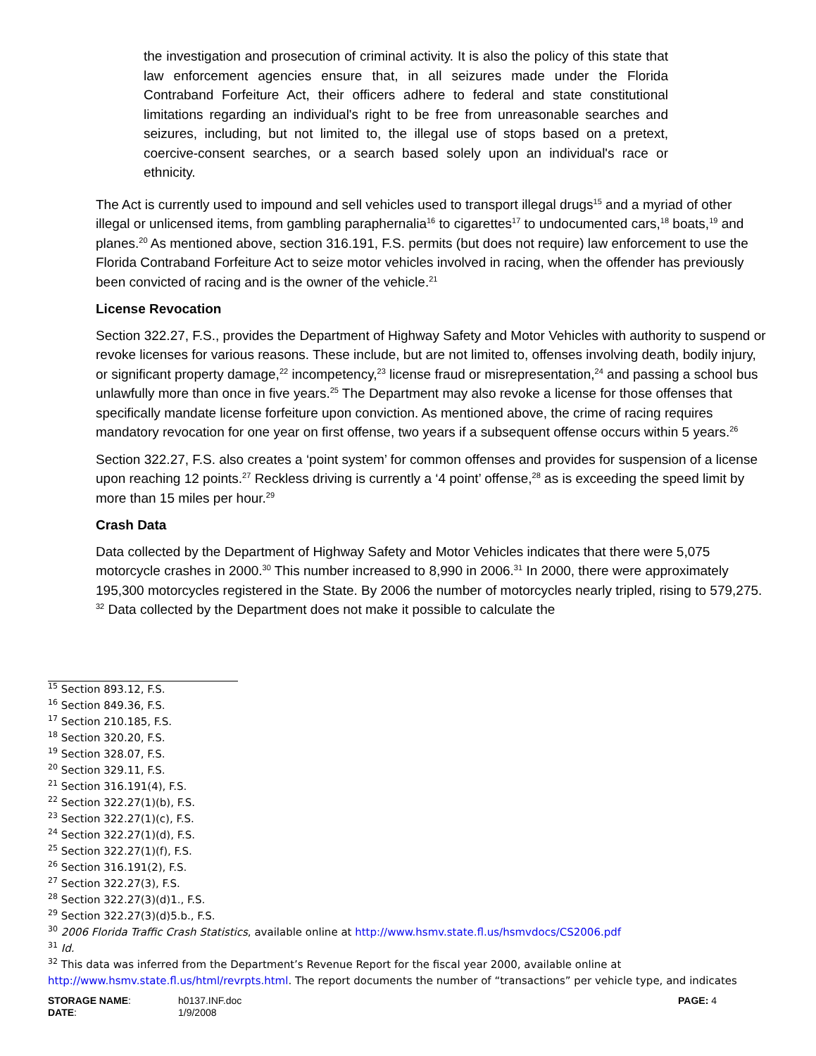the investigation and prosecution of criminal activity. It is also the policy of this state that law enforcement agencies ensure that, in all seizures made under the Florida Contraband Forfeiture Act, their officers adhere to federal and state constitutional limitations regarding an individual's right to be free from unreasonable searches and seizures, including, but not limited to, the illegal use of stops based on a pretext, coercive-consent searches, or a search based solely upon an individual's race or ethnicity.
The Act is currently used to impound and sell vehicles used to transport illegal drugs<sup>15</sup> and a myriad of other illegal or unlicensed items, from gambling paraphernalia<sup>16</sup> to cigarettes<sup>17</sup> to undocumented cars,<sup>18</sup> boats,<sup>19</sup> and planes.<sup>20</sup> As mentioned above, section 316.191, F.S. permits (but does not require) law enforcement to use the Florida Contraband Forfeiture Act to seize motor vehicles involved in racing, when the offender has previously been convicted of racing and is the owner of the vehicle.<sup>21</sup>
License Revocation
Section 322.27, F.S., provides the Department of Highway Safety and Motor Vehicles with authority to suspend or revoke licenses for various reasons. These include, but are not limited to, offenses involving death, bodily injury, or significant property damage,<sup>22</sup> incompetency,<sup>23</sup> license fraud or misrepresentation,<sup>24</sup> and passing a school bus unlawfully more than once in five years.<sup>25</sup> The Department may also revoke a license for those offenses that specifically mandate license forfeiture upon conviction. As mentioned above, the crime of racing requires mandatory revocation for one year on first offense, two years if a subsequent offense occurs within 5 years.<sup>26</sup>
Section 322.27, F.S. also creates a ‘point system’ for common offenses and provides for suspension of a license upon reaching 12 points.<sup>27</sup> Reckless driving is currently a ‘4 point’ offense,<sup>28</sup> as is exceeding the speed limit by more than 15 miles per hour.<sup>29</sup>
Crash Data
Data collected by the Department of Highway Safety and Motor Vehicles indicates that there were 5,075 motorcycle crashes in 2000.<sup>30</sup> This number increased to 8,990 in 2006.<sup>31</sup> In 2000, there were approximately 195,300 motorcycles registered in the State. By 2006 the number of motorcycles nearly tripled, rising to 579,275. <sup>32</sup> Data collected by the Department does not make it possible to calculate the
<sup>15</sup> Section 893.12, F.S.
<sup>16</sup> Section 849.36, F.S.
<sup>17</sup> Section 210.185, F.S.
<sup>18</sup> Section 320.20, F.S.
<sup>19</sup> Section 328.07, F.S.
<sup>20</sup> Section 329.11, F.S.
<sup>21</sup> Section 316.191(4), F.S.
<sup>22</sup> Section 322.27(1)(b), F.S.
<sup>23</sup> Section 322.27(1)(c), F.S.
<sup>24</sup> Section 322.27(1)(d), F.S.
<sup>25</sup> Section 322.27(1)(f), F.S.
<sup>26</sup> Section 316.191(2), F.S.
<sup>27</sup> Section 322.27(3), F.S.
<sup>28</sup> Section 322.27(3)(d)1., F.S.
<sup>29</sup> Section 322.27(3)(d)5.b., F.S.
<sup>30</sup> 2006 Florida Traffic Crash Statistics, available online at http://www.hsmv.state.fl.us/hsmvdocs/CS2006.pdf
<sup>31</sup> Id.
<sup>32</sup> This data was inferred from the Department’s Revenue Report for the fiscal year 2000, available online at http://www.hsmv.state.fl.us/html/revrpts.html. The report documents the number of “transactions” per vehicle type, and indicates
STORAGE NAME: h0137.INF.doc PAGE: 4
DATE: 1/9/2008